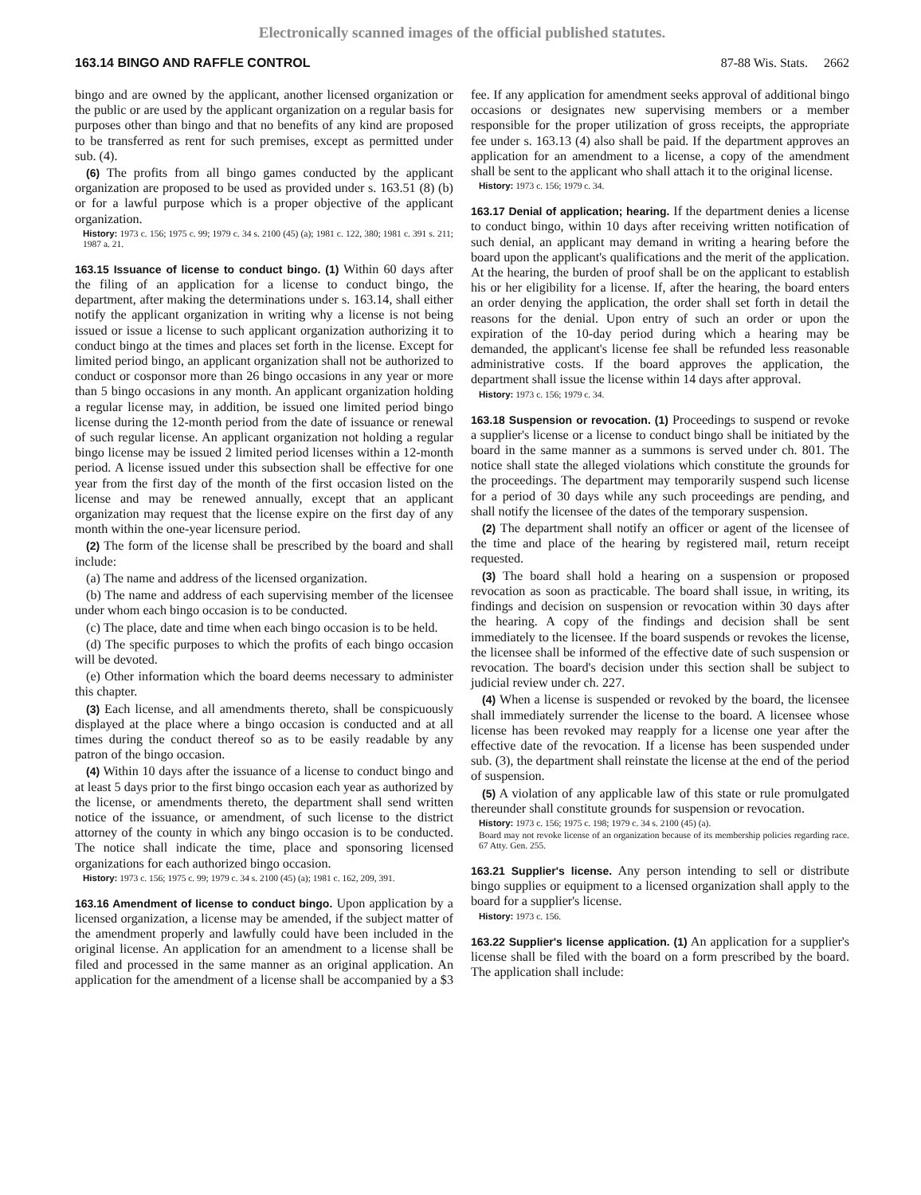Electronically scanned images of the official published statutes.
163.14 BINGO AND RAFFLE CONTROL 87-88 Wis. Stats. 2662
bingo and are owned by the applicant, another licensed organization or the public or are used by the applicant organization on a regular basis for purposes other than bingo and that no benefits of any kind are proposed to be transferred as rent for such premises, except as permitted under sub. (4).
(6) The profits from all bingo games conducted by the applicant organization are proposed to be used as provided under s. 163.51 (8) (b) or for a lawful purpose which is a proper objective of the applicant organization.
History: 1973 c. 156; 1975 c. 99; 1979 c. 34 s. 2100 (45) (a); 1981 c. 122, 380; 1981 c. 391 s. 211; 1987 a. 21.
163.15 Issuance of license to conduct bingo. (1) Within 60 days after the filing of an application for a license to conduct bingo, the department, after making the determinations under s. 163.14, shall either notify the applicant organization in writing why a license is not being issued or issue a license to such applicant organization authorizing it to conduct bingo at the times and places set forth in the license. Except for limited period bingo, an applicant organization shall not be authorized to conduct or cosponsor more than 26 bingo occasions in any year or more than 5 bingo occasions in any month. An applicant organization holding a regular license may, in addition, be issued one limited period bingo license during the 12-month period from the date of issuance or renewal of such regular license. An applicant organization not holding a regular bingo license may be issued 2 limited period licenses within a 12-month period. A license issued under this subsection shall be effective for one year from the first day of the month of the first occasion listed on the license and may be renewed annually, except that an applicant organization may request that the license expire on the first day of any month within the one-year licensure period.
(2) The form of the license shall be prescribed by the board and shall include:
(a) The name and address of the licensed organization.
(b) The name and address of each supervising member of the licensee under whom each bingo occasion is to be conducted.
(c) The place, date and time when each bingo occasion is to be held.
(d) The specific purposes to which the profits of each bingo occasion will be devoted.
(e) Other information which the board deems necessary to administer this chapter.
(3) Each license, and all amendments thereto, shall be conspicuously displayed at the place where a bingo occasion is conducted and at all times during the conduct thereof so as to be easily readable by any patron of the bingo occasion.
(4) Within 10 days after the issuance of a license to conduct bingo and at least 5 days prior to the first bingo occasion each year as authorized by the license, or amendments thereto, the department shall send written notice of the issuance, or amendment, of such license to the district attorney of the county in which any bingo occasion is to be conducted. The notice shall indicate the time, place and sponsoring licensed organizations for each authorized bingo occasion.
History: 1973 c. 156; 1975 c. 99; 1979 c. 34 s. 2100 (45) (a); 1981 c. 162, 209, 391.
163.16 Amendment of license to conduct bingo. Upon application by a licensed organization, a license may be amended, if the subject matter of the amendment properly and lawfully could have been included in the original license. An application for an amendment to a license shall be filed and processed in the same manner as an original application. An application for the amendment of a license shall be accompanied by a $3 fee. If any application for amendment seeks approval of additional bingo occasions or designates new supervising members or a member responsible for the proper utilization of gross receipts, the appropriate fee under s. 163.13 (4) also shall be paid. If the department approves an application for an amendment to a license, a copy of the amendment shall be sent to the applicant who shall attach it to the original license.
History: 1973 c. 156; 1979 c. 34.
163.17 Denial of application; hearing. If the department denies a license to conduct bingo, within 10 days after receiving written notification of such denial, an applicant may demand in writing a hearing before the board upon the applicant's qualifications and the merit of the application. At the hearing, the burden of proof shall be on the applicant to establish his or her eligibility for a license. If, after the hearing, the board enters an order denying the application, the order shall set forth in detail the reasons for the denial. Upon entry of such an order or upon the expiration of the 10-day period during which a hearing may be demanded, the applicant's license fee shall be refunded less reasonable administrative costs. If the board approves the application, the department shall issue the license within 14 days after approval.
History: 1973 c. 156; 1979 c. 34.
163.18 Suspension or revocation. (1) Proceedings to suspend or revoke a supplier's license or a license to conduct bingo shall be initiated by the board in the same manner as a summons is served under ch. 801. The notice shall state the alleged violations which constitute the grounds for the proceedings. The department may temporarily suspend such license for a period of 30 days while any such proceedings are pending, and shall notify the licensee of the dates of the temporary suspension.
(2) The department shall notify an officer or agent of the licensee of the time and place of the hearing by registered mail, return receipt requested.
(3) The board shall hold a hearing on a suspension or proposed revocation as soon as practicable. The board shall issue, in writing, its findings and decision on suspension or revocation within 30 days after the hearing. A copy of the findings and decision shall be sent immediately to the licensee. If the board suspends or revokes the license, the licensee shall be informed of the effective date of such suspension or revocation. The board's decision under this section shall be subject to judicial review under ch. 227.
(4) When a license is suspended or revoked by the board, the licensee shall immediately surrender the license to the board. A licensee whose license has been revoked may reapply for a license one year after the effective date of the revocation. If a license has been suspended under sub. (3), the department shall reinstate the license at the end of the period of suspension.
(5) A violation of any applicable law of this state or rule promulgated thereunder shall constitute grounds for suspension or revocation.
History: 1973 c. 156; 1975 c. 198; 1979 c. 34 s. 2100 (45) (a).
Board may not revoke license of an organization because of its membership policies regarding race. 67 Atty. Gen. 255.
163.21 Supplier's license. Any person intending to sell or distribute bingo supplies or equipment to a licensed organization shall apply to the board for a supplier's license.
History: 1973 c. 156.
163.22 Supplier's license application. (1) An application for a supplier's license shall be filed with the board on a form prescribed by the board. The application shall include: